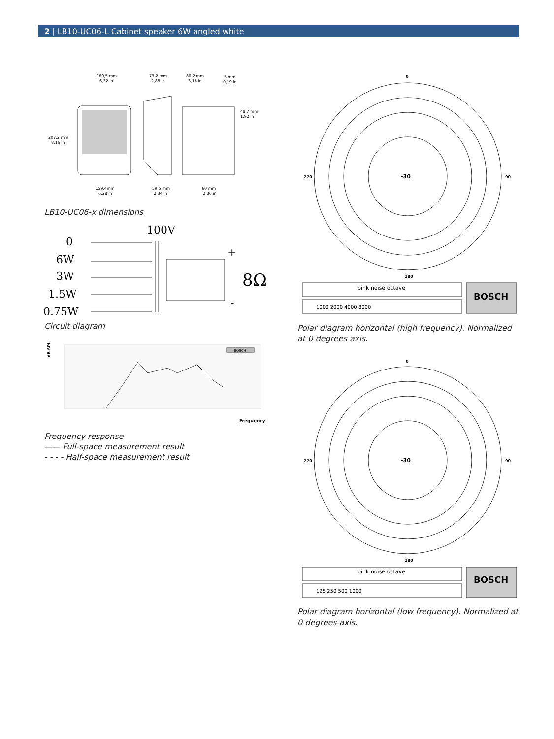2 | LB10-UC06-L Cabinet speaker 6W angled white
160,5 mm
6,32 in
73,2 mm
2,88 in
80,2 mm
3,16 in
5 mm
0,19 in
48,7 mm
1,92 in
207,2 mm
8,16 in
159,4mm
6,28 in
59,5 mm
2,34 in
60 mm
2,36 in
LB10-UC06-x dimensions
100V
0
6W
3W
1.5W
0.75W
8Ω
+
-
Circuit diagram
dB SPL
BOSCH
Frequency
Frequency response
—— Full-space measurement result
- - - - Half-space measurement result
0
90
180
270
-30
pink noise octave
1000 2000 4000 8000
BOSCH
Polar diagram horizontal (high frequency). Normalized at 0 degrees axis.
0
90
180
270
-30
pink noise octave
125 250 500 1000
BOSCH
Polar diagram horizontal (low frequency). Normalized at 0 degrees axis.